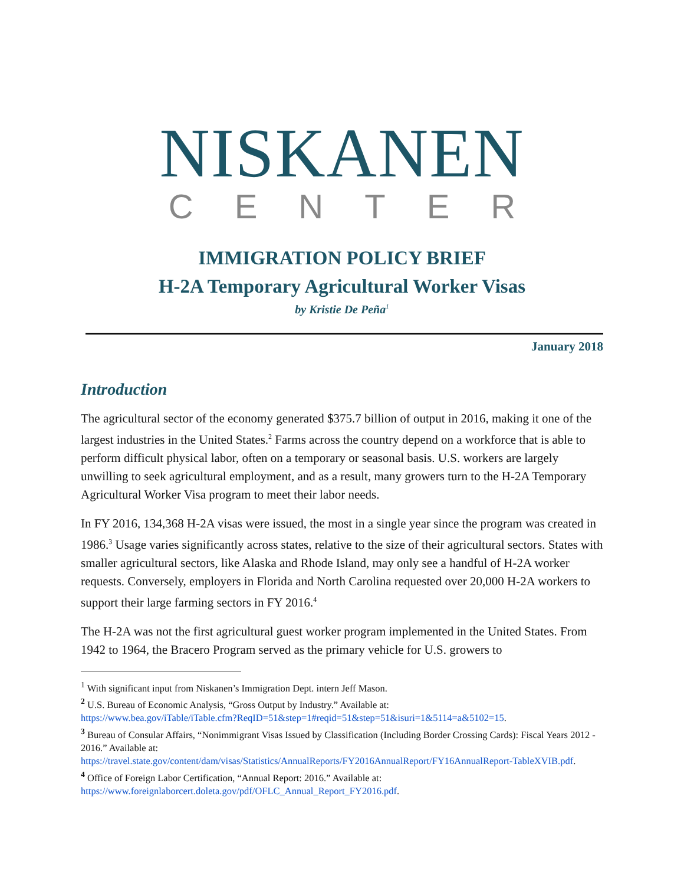NISKANEN
CENTER
IMMIGRATION POLICY BRIEF
H-2A Temporary Agricultural Worker Visas
by Kristie De Peña<sup>1</sup>
January 2018
Introduction
The agricultural sector of the economy generated $375.7 billion of output in 2016, making it one of the largest industries in the United States.<sup>2</sup> Farms across the country depend on a workforce that is able to perform difficult physical labor, often on a temporary or seasonal basis. U.S. workers are largely unwilling to seek agricultural employment, and as a result, many growers turn to the H-2A Temporary Agricultural Worker Visa program to meet their labor needs.
In FY 2016, 134,368 H-2A visas were issued, the most in a single year since the program was created in 1986.<sup>3</sup> Usage varies significantly across states, relative to the size of their agricultural sectors. States with smaller agricultural sectors, like Alaska and Rhode Island, may only see a handful of H-2A worker requests. Conversely, employers in Florida and North Carolina requested over 20,000 H-2A workers to support their large farming sectors in FY 2016.<sup>4</sup>
The H-2A was not the first agricultural guest worker program implemented in the United States. From 1942 to 1964, the Bracero Program served as the primary vehicle for U.S. growers to
<sup>1</sup> With significant input from Niskanen’s Immigration Dept. intern Jeff Mason.
<sup>2</sup> U.S. Bureau of Economic Analysis, “Gross Output by Industry.” Available at:
https://www.bea.gov/iTable/iTable.cfm?ReqID=51&step=1#reqid=51&step=51&isuri=1&5114=a&5102=15.
<sup>3</sup> Bureau of Consular Affairs, “Nonimmigrant Visas Issued by Classification (Including Border Crossing Cards): Fiscal Years 2012 - 2016.” Available at:
https://travel.state.gov/content/dam/visas/Statistics/AnnualReports/FY2016AnnualReport/FY16AnnualReport-TableXVIB.pdf.
<sup>4</sup> Office of Foreign Labor Certification, “Annual Report: 2016.” Available at:
https://www.foreignlaborcert.doleta.gov/pdf/OFLC_Annual_Report_FY2016.pdf.